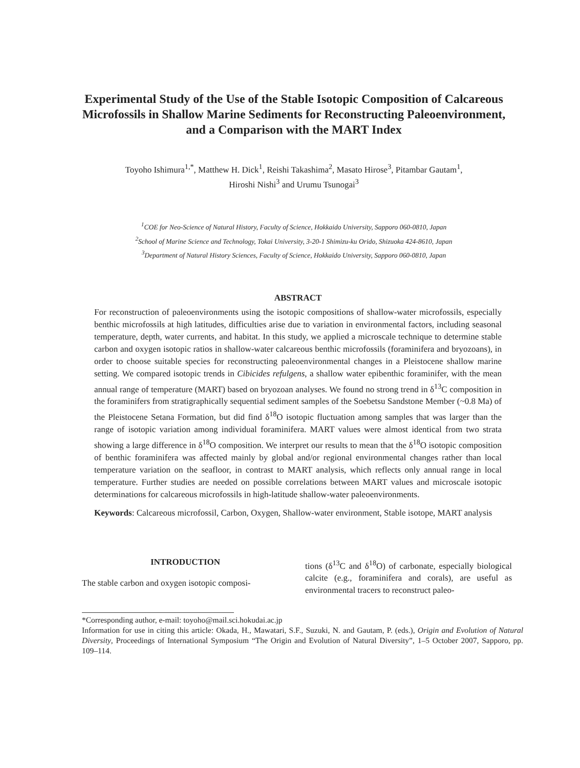Experimental Study of the Use of the Stable Isotopic Composition of Calcareous Microfossils in Shallow Marine Sediments for Reconstructing Paleoenvironment, and a Comparison with the MART Index
Toyoho Ishimura<sup>1,*</sup>, Matthew H. Dick<sup>1</sup>, Reishi Takashima<sup>2</sup>, Masato Hirose<sup>3</sup>, Pitambar Gautam<sup>1</sup>,
Hiroshi Nishi<sup>3</sup> and Urumu Tsunogai<sup>3</sup>
<sup>1</sup> COE for Neo-Science of Natural History, Faculty of Science, Hokkaido University, Sapporo 060-0810, Japan
<sup>2</sup> School of Marine Science and Technology, Tokai University, 3-20-1 Shimizu-ku Orido, Shizuoka 424-8610, Japan
<sup>3</sup> Department of Natural History Sciences, Faculty of Science, Hokkaido University, Sapporo 060-0810, Japan
ABSTRACT
For reconstruction of paleoenvironments using the isotopic compositions of shallow-water microfossils, especially benthic microfossils at high latitudes, difficulties arise due to variation in environmental factors, including seasonal temperature, depth, water currents, and habitat. In this study, we applied a microscale technique to determine stable carbon and oxygen isotopic ratios in shallow-water calcareous benthic microfossils (foraminifera and bryozoans), in order to choose suitable species for reconstructing paleoenvironmental changes in a Pleistocene shallow marine setting. We compared isotopic trends in Cibicides refulgens, a shallow water epibenthic foraminifer, with the mean annual range of temperature (MART) based on bryozoan analyses. We found no strong trend in δ<sup>13</sup>C composition in the foraminifers from stratigraphically sequential sediment samples of the Soebetsu Sandstone Member (~0.8 Ma) of the Pleistocene Setana Formation, but did find δ<sup>18</sup>O isotopic fluctuation among samples that was larger than the range of isotopic variation among individual foraminifera. MART values were almost identical from two strata showing a large difference in δ<sup>18</sup>O composition. We interpret our results to mean that the δ<sup>18</sup>O isotopic composition of benthic foraminifera was affected mainly by global and/or regional environmental changes rather than local temperature variation on the seafloor, in contrast to MART analysis, which reflects only annual range in local temperature. Further studies are needed on possible correlations between MART values and microscale isotopic determinations for calcareous microfossils in high-latitude shallow-water paleoenvironments.
Keywords: Calcareous microfossil, Carbon, Oxygen, Shallow-water environment, Stable isotope, MART analysis
INTRODUCTION
The stable carbon and oxygen isotopic composi-
tions (δ<sup>13</sup>C and δ<sup>18</sup>O) of carbonate, especially biological calcite (e.g., foraminifera and corals), are useful as environmental tracers to reconstruct paleo-
*Corresponding author, e-mail: toyoho@mail.sci.hokudai.ac.jp
Information for use in citing this article: Okada, H., Mawatari, S.F., Suzuki, N. and Gautam, P. (eds.), Origin and Evolution of Natural Diversity, Proceedings of International Symposium “The Origin and Evolution of Natural Diversity”, 1–5 October 2007, Sapporo, pp. 109–114.